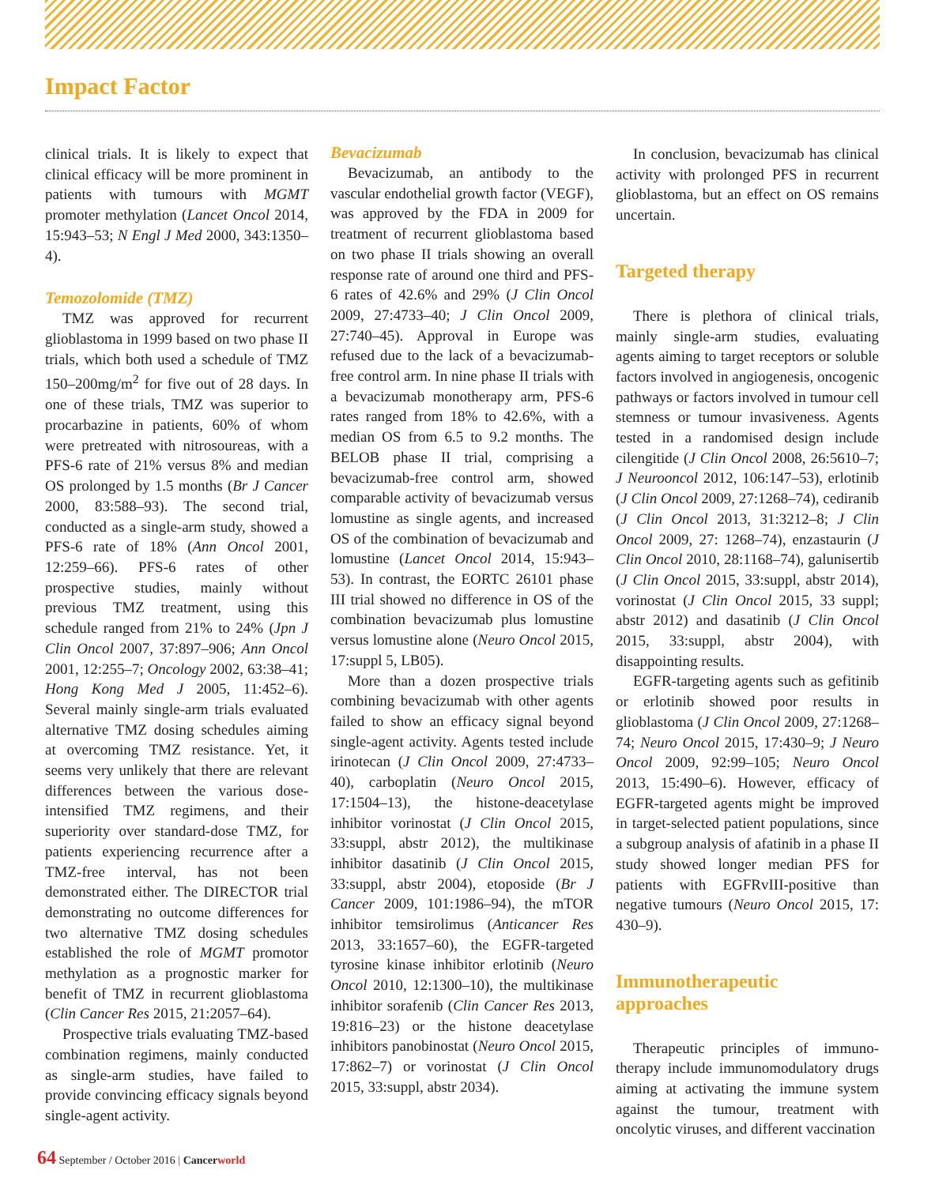Impact Factor
clinical trials. It is likely to expect that clinical efficacy will be more prominent in patients with tumours with MGMT promoter methylation (Lancet Oncol 2014, 15:943–53; N Engl J Med 2000, 343:1350–4).
Temozolomide (TMZ)
TMZ was approved for recurrent glioblastoma in 1999 based on two phase II trials, which both used a schedule of TMZ 150–200mg/m<sup>2</sup> for five out of 28 days. In one of these trials, TMZ was superior to procarbazine in patients, 60% of whom were pretreated with nitrosoureas, with a PFS-6 rate of 21% versus 8% and median OS prolonged by 1.5 months (Br J Cancer 2000, 83:588–93). The second trial, conducted as a single-arm study, showed a PFS-6 rate of 18% (Ann Oncol 2001, 12:259–66). PFS-6 rates of other prospective studies, mainly without previous TMZ treatment, using this schedule ranged from 21% to 24% (Jpn J Clin Oncol 2007, 37:897–906; Ann Oncol 2001, 12:255–7; Oncology 2002, 63:38–41; Hong Kong Med J 2005, 11:452–6). Several mainly single-arm trials evaluated alternative TMZ dosing schedules aiming at overcoming TMZ resistance. Yet, it seems very unlikely that there are relevant differences between the various dose-intensified TMZ regimens, and their superiority over standard-dose TMZ, for patients experiencing recurrence after a TMZ-free interval, has not been demonstrated either. The DIRECTOR trial demonstrating no outcome differences for two alternative TMZ dosing schedules established the role of MGMT promotor methylation as a prognostic marker for benefit of TMZ in recurrent glioblastoma (Clin Cancer Res 2015, 21:2057–64).
Prospective trials evaluating TMZ-based combination regimens, mainly conducted as single-arm studies, have failed to provide convincing efficacy signals beyond single-agent activity.
Bevacizumab
Bevacizumab, an antibody to the vascular endothelial growth factor (VEGF), was approved by the FDA in 2009 for treatment of recurrent glioblastoma based on two phase II trials showing an overall response rate of around one third and PFS-6 rates of 42.6% and 29% (J Clin Oncol 2009, 27:4733–40; J Clin Oncol 2009, 27:740–45). Approval in Europe was refused due to the lack of a bevacizumab-free control arm. In nine phase II trials with a bevacizumab monotherapy arm, PFS-6 rates ranged from 18% to 42.6%, with a median OS from 6.5 to 9.2 months. The BELOB phase II trial, comprising a bevacizumab-free control arm, showed comparable activity of bevacizumab versus lomustine as single agents, and increased OS of the combination of bevacizumab and lomustine (Lancet Oncol 2014, 15:943–53). In contrast, the EORTC 26101 phase III trial showed no difference in OS of the combination bevacizumab plus lomustine versus lomustine alone (Neuro Oncol 2015, 17:suppl 5, LB05).
More than a dozen prospective trials combining bevacizumab with other agents failed to show an efficacy signal beyond single-agent activity. Agents tested include irinotecan (J Clin Oncol 2009, 27:4733–40), carboplatin (Neuro Oncol 2015, 17:1504–13), the histone-deacetylase inhibitor vorinostat (J Clin Oncol 2015, 33:suppl, abstr 2012), the multikinase inhibitor dasatinib (J Clin Oncol 2015, 33:suppl, abstr 2004), etoposide (Br J Cancer 2009, 101:1986–94), the mTOR inhibitor temsirolimus (Anticancer Res 2013, 33:1657–60), the EGFR-targeted tyrosine kinase inhibitor erlotinib (Neuro Oncol 2010, 12:1300–10), the multikinase inhibitor sorafenib (Clin Cancer Res 2013, 19:816–23) or the histone deacetylase inhibitors panobinostat (Neuro Oncol 2015, 17:862–7) or vorinostat (J Clin Oncol 2015, 33:suppl, abstr 2034).
In conclusion, bevacizumab has clinical activity with prolonged PFS in recurrent glioblastoma, but an effect on OS remains uncertain.
Targeted therapy
There is plethora of clinical trials, mainly single-arm studies, evaluating agents aiming to target receptors or soluble factors involved in angiogenesis, oncogenic pathways or factors involved in tumour cell stemness or tumour invasiveness. Agents tested in a randomised design include cilengitide (J Clin Oncol 2008, 26:5610–7; J Neurooncol 2012, 106:147–53), erlotinib (J Clin Oncol 2009, 27:1268–74), cediranib (J Clin Oncol 2013, 31:3212–8; J Clin Oncol 2009, 27: 1268–74), enzastaurin (J Clin Oncol 2010, 28:1168–74), galunisertib (J Clin Oncol 2015, 33:suppl, abstr 2014), vorinostat (J Clin Oncol 2015, 33 suppl; abstr 2012) and dasatinib (J Clin Oncol 2015, 33:suppl, abstr 2004), with disappointing results.
EGFR-targeting agents such as gefitinib or erlotinib showed poor results in glioblastoma (J Clin Oncol 2009, 27:1268–74; Neuro Oncol 2015, 17:430–9; J Neuro Oncol 2009, 92:99–105; Neuro Oncol 2013, 15:490–6). However, efficacy of EGFR-targeted agents might be improved in target-selected patient populations, since a subgroup analysis of afatinib in a phase II study showed longer median PFS for patients with EGFRvIII-positive than negative tumours (Neuro Oncol 2015, 17: 430–9).
Immunotherapeutic
approaches
Therapeutic principles of immuno-therapy include immunomodulatory drugs aiming at activating the immune system against the tumour, treatment with oncolytic viruses, and different vaccination
64 September / October 2016 | Cancerworld